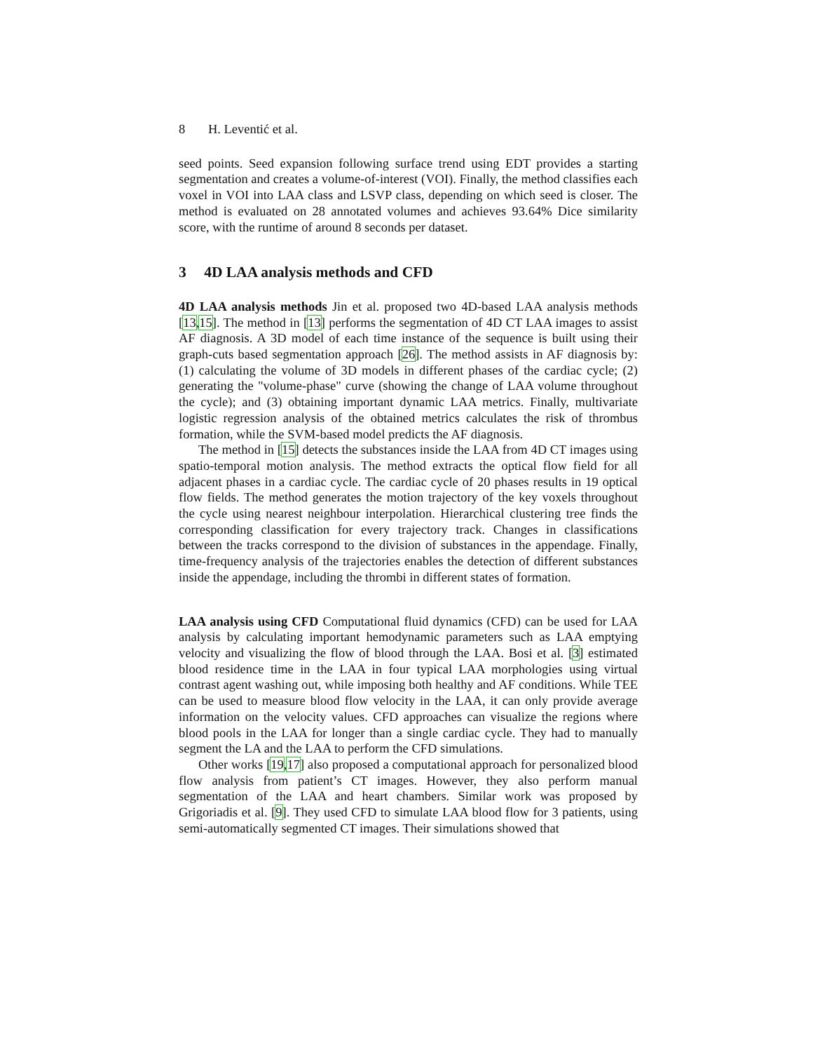8 H. Leventić et al.
seed points. Seed expansion following surface trend using EDT provides a starting segmentation and creates a volume-of-interest (VOI). Finally, the method classifies each voxel in VOI into LAA class and LSVP class, depending on which seed is closer. The method is evaluated on 28 annotated volumes and achieves 93.64% Dice similarity score, with the runtime of around 8 seconds per dataset.
3 4D LAA analysis methods and CFD
4D LAA analysis methods Jin et al. proposed two 4D-based LAA analysis methods [13,15]. The method in [13] performs the segmentation of 4D CT LAA images to assist AF diagnosis. A 3D model of each time instance of the sequence is built using their graph-cuts based segmentation approach [26]. The method assists in AF diagnosis by: (1) calculating the volume of 3D models in different phases of the cardiac cycle; (2) generating the "volume-phase" curve (showing the change of LAA volume throughout the cycle); and (3) obtaining important dynamic LAA metrics. Finally, multivariate logistic regression analysis of the obtained metrics calculates the risk of thrombus formation, while the SVM-based model predicts the AF diagnosis.
The method in [15] detects the substances inside the LAA from 4D CT images using spatio-temporal motion analysis. The method extracts the optical flow field for all adjacent phases in a cardiac cycle. The cardiac cycle of 20 phases results in 19 optical flow fields. The method generates the motion trajectory of the key voxels throughout the cycle using nearest neighbour interpolation. Hierarchical clustering tree finds the corresponding classification for every trajectory track. Changes in classifications between the tracks correspond to the division of substances in the appendage. Finally, time-frequency analysis of the trajectories enables the detection of different substances inside the appendage, including the thrombi in different states of formation.
LAA analysis using CFD Computational fluid dynamics (CFD) can be used for LAA analysis by calculating important hemodynamic parameters such as LAA emptying velocity and visualizing the flow of blood through the LAA. Bosi et al. [3] estimated blood residence time in the LAA in four typical LAA morphologies using virtual contrast agent washing out, while imposing both healthy and AF conditions. While TEE can be used to measure blood flow velocity in the LAA, it can only provide average information on the velocity values. CFD approaches can visualize the regions where blood pools in the LAA for longer than a single cardiac cycle. They had to manually segment the LA and the LAA to perform the CFD simulations.
Other works [19,17] also proposed a computational approach for personalized blood flow analysis from patient’s CT images. However, they also perform manual segmentation of the LAA and heart chambers. Similar work was proposed by Grigoriadis et al. [9]. They used CFD to simulate LAA blood flow for 3 patients, using semi-automatically segmented CT images. Their simulations showed that